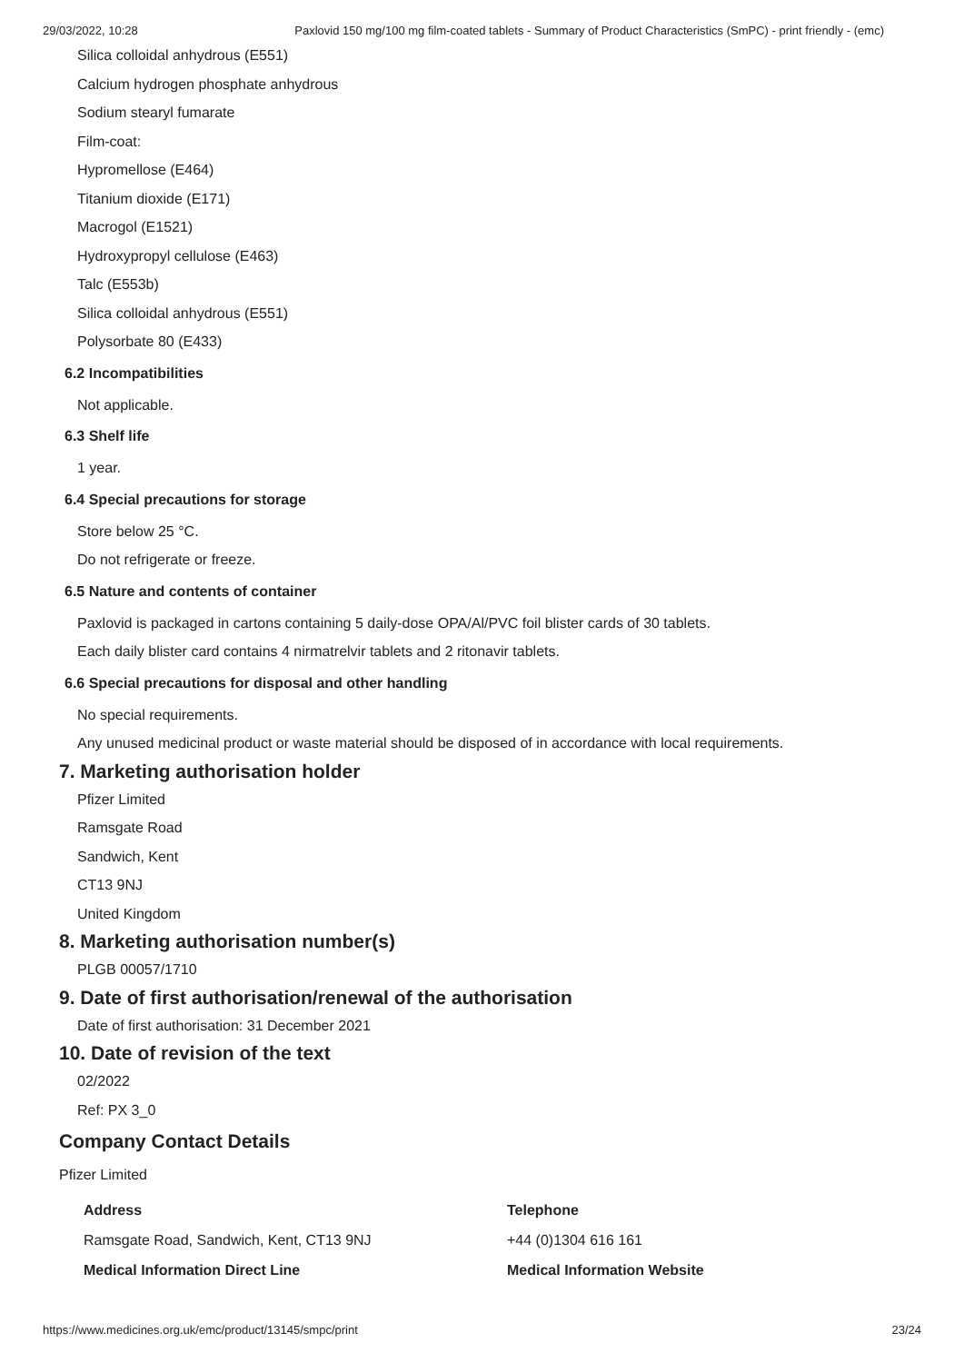29/03/2022, 10:28 Paxlovid 150 mg/100 mg film-coated tablets - Summary of Product Characteristics (SmPC) - print friendly - (emc)
Silica colloidal anhydrous (E551)
Calcium hydrogen phosphate anhydrous
Sodium stearyl fumarate
Film-coat:
Hypromellose (E464)
Titanium dioxide (E171)
Macrogol (E1521)
Hydroxypropyl cellulose (E463)
Talc (E553b)
Silica colloidal anhydrous (E551)
Polysorbate 80 (E433)
6.2 Incompatibilities
Not applicable.
6.3 Shelf life
1 year.
6.4 Special precautions for storage
Store below 25 °C.
Do not refrigerate or freeze.
6.5 Nature and contents of container
Paxlovid is packaged in cartons containing 5 daily-dose OPA/Al/PVC foil blister cards of 30 tablets.
Each daily blister card contains 4 nirmatrelvir tablets and 2 ritonavir tablets.
6.6 Special precautions for disposal and other handling
No special requirements.
Any unused medicinal product or waste material should be disposed of in accordance with local requirements.
7. Marketing authorisation holder
Pfizer Limited
Ramsgate Road
Sandwich, Kent
CT13 9NJ
United Kingdom
8. Marketing authorisation number(s)
PLGB 00057/1710
9. Date of first authorisation/renewal of the authorisation
Date of first authorisation: 31 December 2021
10. Date of revision of the text
02/2022
Ref: PX 3_0
Company Contact Details
Pfizer Limited
Address
Telephone
Ramsgate Road, Sandwich, Kent, CT13 9NJ
+44 (0)1304 616 161
Medical Information Direct Line
Medical Information Website
https://www.medicines.org.uk/emc/product/13145/smpc/print 23/24